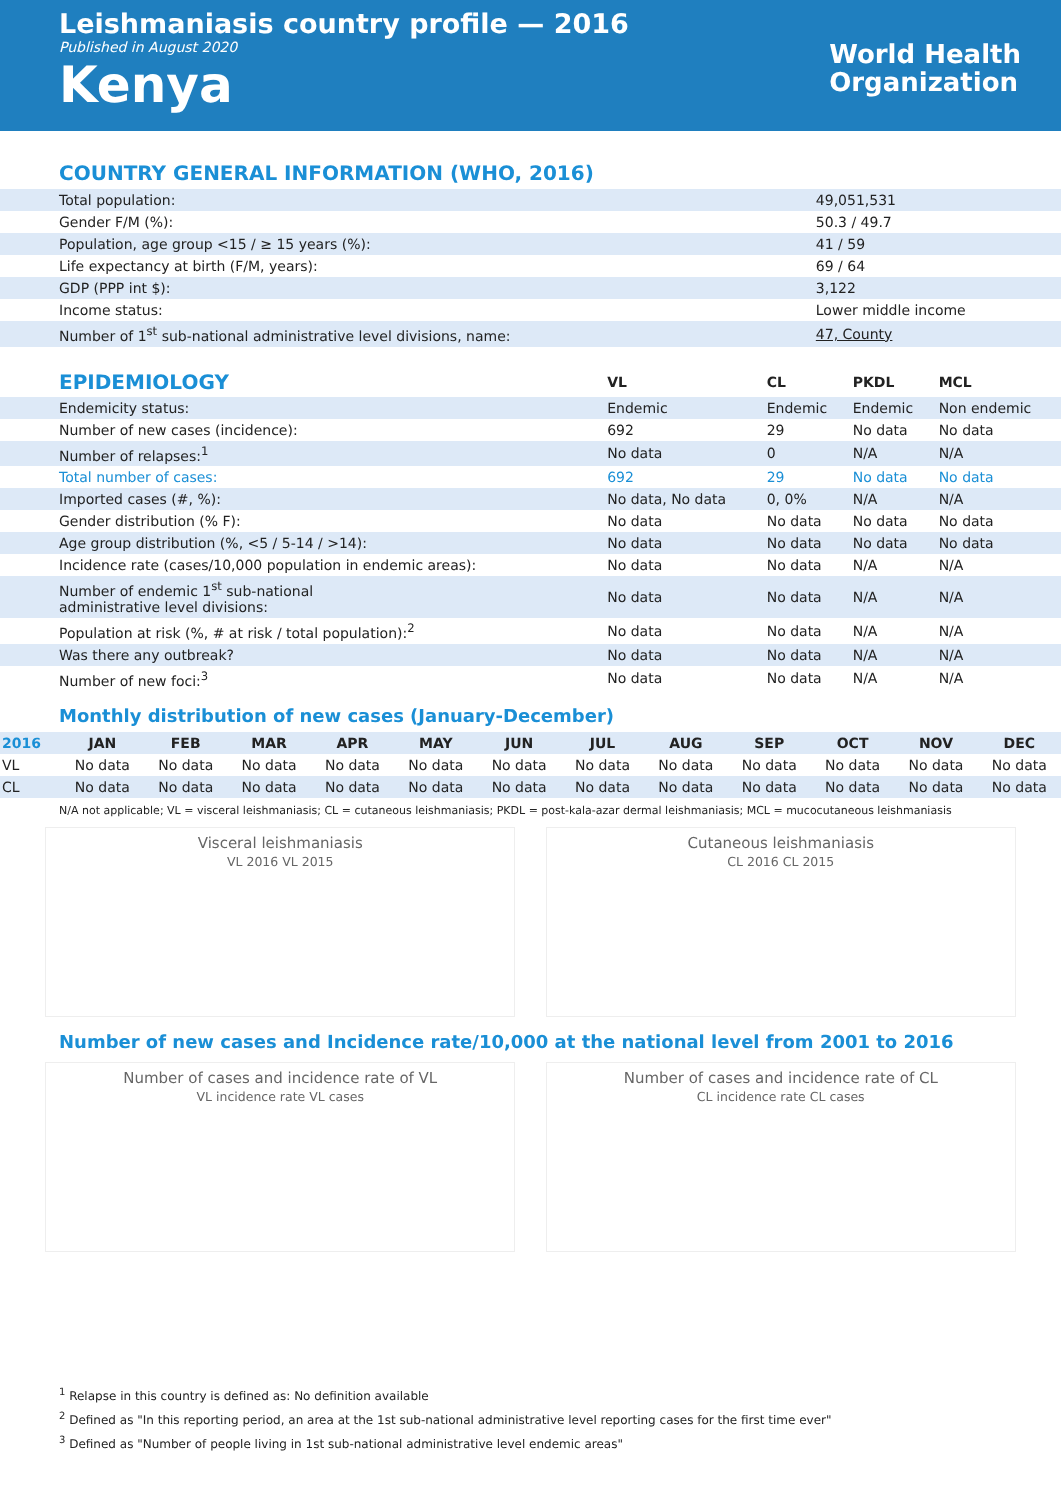Leishmaniasis country profile — 2016
Published in August 2020
Kenya
World Health
Organization
COUNTRY GENERAL INFORMATION (WHO, 2016)
| Total population: | 49,051,531 |
| Gender F/M (%): | 50.3 / 49.7 |
| Population, age group <15 / ≥ 15 years (%): | 41 / 59 |
| Life expectancy at birth (F/M, years): | 69 / 64 |
| GDP (PPP int $): | 3,122 |
| Income status: | Lower middle income |
| Number of 1<sup>st</sup> sub-national administrative level divisions, name: | 47, County |
| EPIDEMIOLOGY | VL | CL | PKDL | MCL |
| --- | --- | --- | --- | --- |
| Endemicity status: | Endemic | Endemic | Endemic | Non endemic |
| Number of new cases (incidence): | 692 | 29 | No data | No data |
| Number of relapses:<sup>1</sup> | No data | 0 | N/A | N/A |
| Total number of cases: | 692 | 29 | No data | No data |
| Imported cases (#, %): | No data, No data | 0, 0% | N/A | N/A |
| Gender distribution (% F): | No data | No data | No data | No data |
| Age group distribution (%, <5 / 5-14 / >14): | No data | No data | No data | No data |
| Incidence rate (cases/10,000 population in endemic areas): | No data | No data | N/A | N/A |
| Number of endemic 1<sup>st</sup> sub-national administrative level divisions: | No data | No data | N/A | N/A |
| Population at risk (%, # at risk / total population):<sup>2</sup> | No data | No data | N/A | N/A |
| Was there any outbreak? | No data | No data | N/A | N/A |
| Number of new foci:<sup>3</sup> | No data | No data | N/A | N/A |
Monthly distribution of new cases (January-December)
| 2016 | JAN | FEB | MAR | APR | MAY | JUN | JUL | AUG | SEP | OCT | NOV | DEC |
| --- | --- | --- | --- | --- | --- | --- | --- | --- | --- | --- | --- | --- |
| VL | No data | No data | No data | No data | No data | No data | No data | No data | No data | No data | No data | No data |
| CL | No data | No data | No data | No data | No data | No data | No data | No data | No data | No data | No data | No data |
N/A not applicable; VL = visceral leishmaniasis; CL = cutaneous leishmaniasis; PKDL = post-kala-azar dermal leishmaniasis; MCL = mucocutaneous leishmaniasis
Visceral leishmaniasis
VL 2016 VL 2015
Cutaneous leishmaniasis
CL 2016 CL 2015
Number of new cases and Incidence rate/10,000 at the national level from 2001 to 2016
Number of cases and incidence rate of VL
VL incidence rate VL cases
Number of cases and incidence rate of CL
CL incidence rate CL cases
<sup>1</sup> Relapse in this country is defined as: No definition available
<sup>2</sup> Defined as "In this reporting period, an area at the 1st sub-national administrative level reporting cases for the first time ever"
<sup>3</sup> Defined as "Number of people living in 1st sub-national administrative level endemic areas"